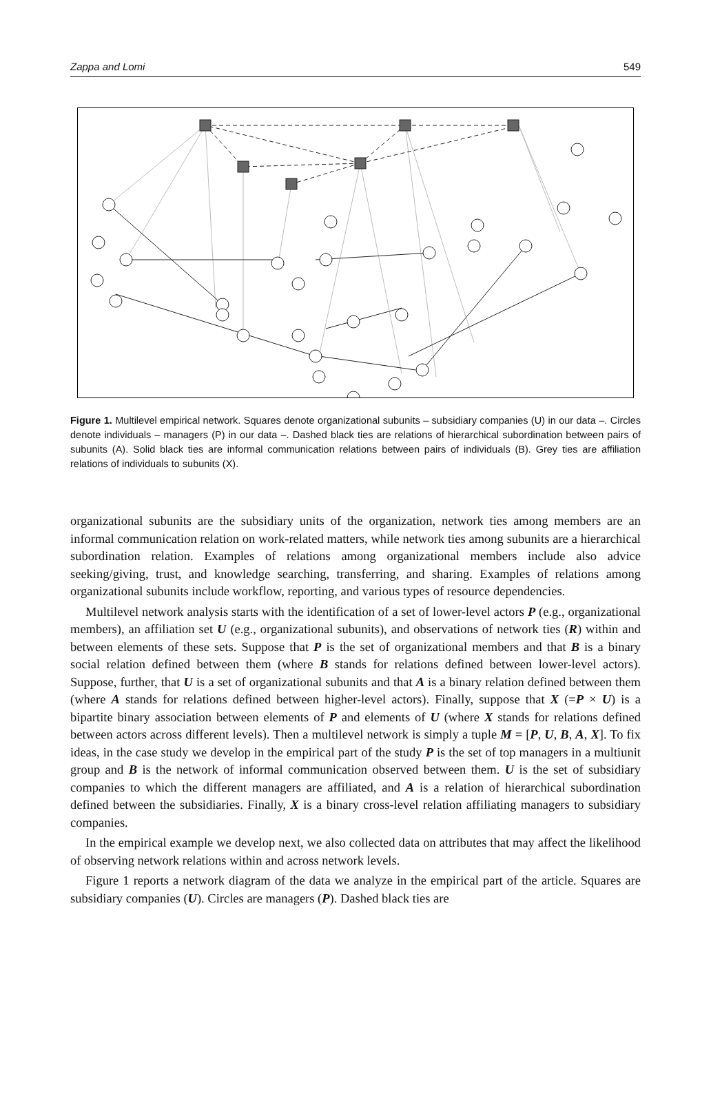Zappa and Lomi 549
Figure 1. Multilevel empirical network. Squares denote organizational subunits – subsidiary companies (U) in our data –. Circles denote individuals – managers (P) in our data –. Dashed black ties are relations of hierarchical subordination between pairs of subunits (A). Solid black ties are informal communication relations between pairs of individuals (B). Grey ties are affiliation relations of individuals to subunits (X).
organizational subunits are the subsidiary units of the organization, network ties among members are an informal communication relation on work-related matters, while network ties among subunits are a hierarchical subordination relation. Examples of relations among organizational members include also advice seeking/giving, trust, and knowledge searching, transferring, and sharing. Examples of relations among organizational subunits include workflow, reporting, and various types of resource dependencies.
Multilevel network analysis starts with the identification of a set of lower-level actors P (e.g., organizational members), an affiliation set U (e.g., organizational subunits), and observations of network ties (R) within and between elements of these sets. Suppose that P is the set of organizational members and that B is a binary social relation defined between them (where B stands for relations defined between lower-level actors). Suppose, further, that U is a set of organizational subunits and that A is a binary relation defined between them (where A stands for relations defined between higher-level actors). Finally, suppose that X (=P × U) is a bipartite binary association between elements of P and elements of U (where X stands for relations defined between actors across different levels). Then a multilevel network is simply a tuple M = [P, U, B, A, X]. To fix ideas, in the case study we develop in the empirical part of the study P is the set of top managers in a multiunit group and B is the network of informal communication observed between them. U is the set of subsidiary companies to which the different managers are affiliated, and A is a relation of hierarchical subordination defined between the subsidiaries. Finally, X is a binary cross-level relation affiliating managers to subsidiary companies.
In the empirical example we develop next, we also collected data on attributes that may affect the likelihood of observing network relations within and across network levels.
Figure 1 reports a network diagram of the data we analyze in the empirical part of the article. Squares are subsidiary companies (U). Circles are managers (P). Dashed black ties are